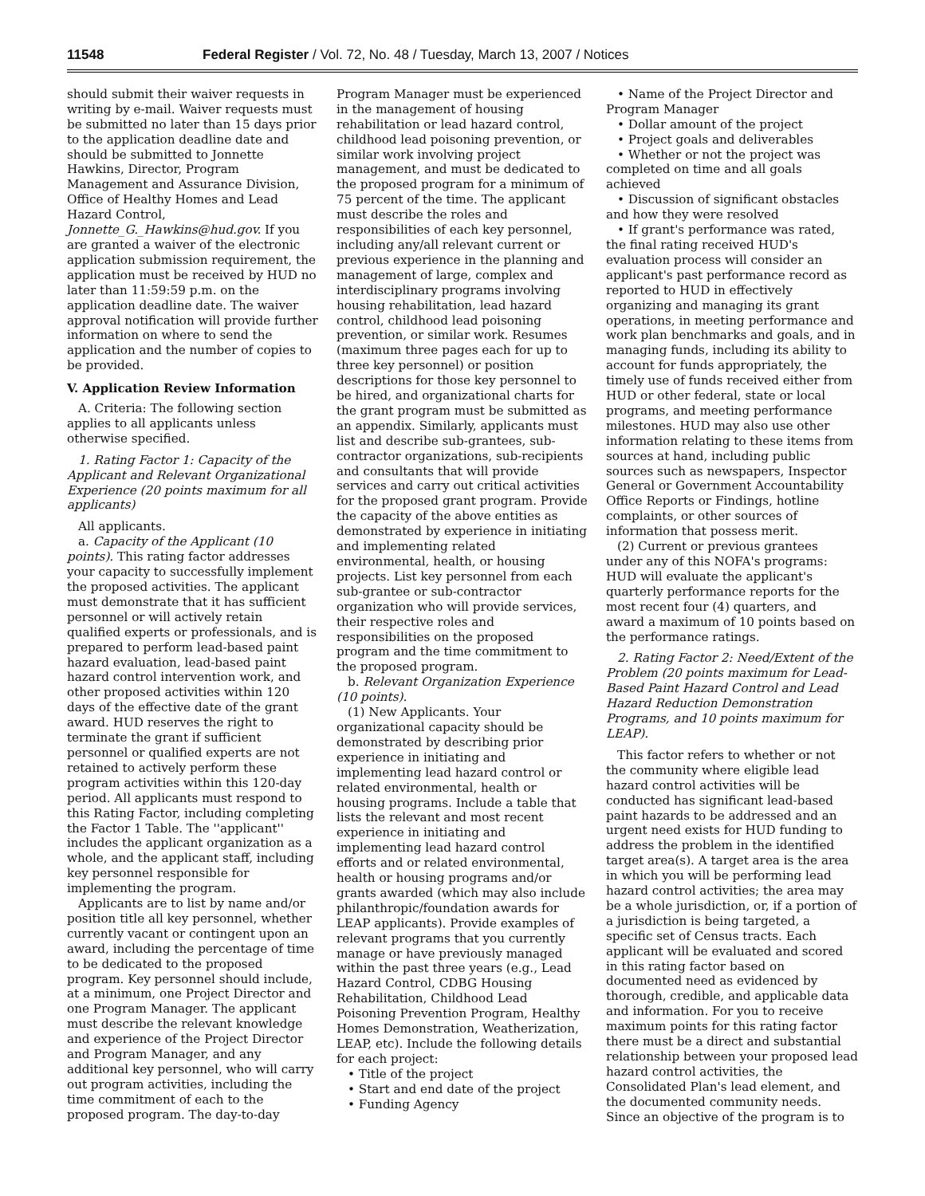11548 Federal Register / Vol. 72, No. 48 / Tuesday, March 13, 2007 / Notices
should submit their waiver requests in writing by e-mail. Waiver requests must be submitted no later than 15 days prior to the application deadline date and should be submitted to Jonnette Hawkins, Director, Program Management and Assurance Division, Office of Healthy Homes and Lead Hazard Control, Jonnette_G._Hawkins@hud.gov. If you are granted a waiver of the electronic application submission requirement, the application must be received by HUD no later than 11:59:59 p.m. on the application deadline date. The waiver approval notification will provide further information on where to send the application and the number of copies to be provided.
V. Application Review Information
A. Criteria: The following section applies to all applicants unless otherwise specified.
1. Rating Factor 1: Capacity of the Applicant and Relevant Organizational Experience (20 points maximum for all applicants)
All applicants.
a. Capacity of the Applicant (10 points). This rating factor addresses your capacity to successfully implement the proposed activities. The applicant must demonstrate that it has sufficient personnel or will actively retain qualified experts or professionals, and is prepared to perform lead-based paint hazard evaluation, lead-based paint hazard control intervention work, and other proposed activities within 120 days of the effective date of the grant award. HUD reserves the right to terminate the grant if sufficient personnel or qualified experts are not retained to actively perform these program activities within this 120-day period. All applicants must respond to this Rating Factor, including completing the Factor 1 Table. The ''applicant'' includes the applicant organization as a whole, and the applicant staff, including key personnel responsible for implementing the program.
Applicants are to list by name and/or position title all key personnel, whether currently vacant or contingent upon an award, including the percentage of time to be dedicated to the proposed program. Key personnel should include, at a minimum, one Project Director and one Program Manager. The applicant must describe the relevant knowledge and experience of the Project Director and Program Manager, and any additional key personnel, who will carry out program activities, including the time commitment of each to the proposed program. The day-to-day
Program Manager must be experienced in the management of housing rehabilitation or lead hazard control, childhood lead poisoning prevention, or similar work involving project management, and must be dedicated to the proposed program for a minimum of 75 percent of the time. The applicant must describe the roles and responsibilities of each key personnel, including any/all relevant current or previous experience in the planning and management of large, complex and interdisciplinary programs involving housing rehabilitation, lead hazard control, childhood lead poisoning prevention, or similar work. Resumes (maximum three pages each for up to three key personnel) or position descriptions for those key personnel to be hired, and organizational charts for the grant program must be submitted as an appendix. Similarly, applicants must list and describe sub-grantees, sub-contractor organizations, sub-recipients and consultants that will provide services and carry out critical activities for the proposed grant program. Provide the capacity of the above entities as demonstrated by experience in initiating and implementing related environmental, health, or housing projects. List key personnel from each sub-grantee or sub-contractor organization who will provide services, their respective roles and responsibilities on the proposed program and the time commitment to the proposed program.
b. Relevant Organization Experience (10 points).
(1) New Applicants. Your organizational capacity should be demonstrated by describing prior experience in initiating and implementing lead hazard control or related environmental, health or housing programs. Include a table that lists the relevant and most recent experience in initiating and implementing lead hazard control efforts and or related environmental, health or housing programs and/or grants awarded (which may also include philanthropic/foundation awards for LEAP applicants). Provide examples of relevant programs that you currently manage or have previously managed within the past three years (e.g., Lead Hazard Control, CDBG Housing Rehabilitation, Childhood Lead Poisoning Prevention Program, Healthy Homes Demonstration, Weatherization, LEAP, etc). Include the following details for each project:
• Title of the project
• Start and end date of the project
• Funding Agency
• Name of the Project Director and Program Manager
• Dollar amount of the project
• Project goals and deliverables
• Whether or not the project was completed on time and all goals achieved
• Discussion of significant obstacles and how they were resolved
• If grant's performance was rated, the final rating received HUD's evaluation process will consider an applicant's past performance record as reported to HUD in effectively organizing and managing its grant operations, in meeting performance and work plan benchmarks and goals, and in managing funds, including its ability to account for funds appropriately, the timely use of funds received either from HUD or other federal, state or local programs, and meeting performance milestones. HUD may also use other information relating to these items from sources at hand, including public sources such as newspapers, Inspector General or Government Accountability Office Reports or Findings, hotline complaints, or other sources of information that possess merit.
(2) Current or previous grantees under any of this NOFA's programs: HUD will evaluate the applicant's quarterly performance reports for the most recent four (4) quarters, and award a maximum of 10 points based on the performance ratings.
2. Rating Factor 2: Need/Extent of the Problem (20 points maximum for Lead-Based Paint Hazard Control and Lead Hazard Reduction Demonstration Programs, and 10 points maximum for LEAP).
This factor refers to whether or not the community where eligible lead hazard control activities will be conducted has significant lead-based paint hazards to be addressed and an urgent need exists for HUD funding to address the problem in the identified target area(s). A target area is the area in which you will be performing lead hazard control activities; the area may be a whole jurisdiction, or, if a portion of a jurisdiction is being targeted, a specific set of Census tracts. Each applicant will be evaluated and scored in this rating factor based on documented need as evidenced by thorough, credible, and applicable data and information. For you to receive maximum points for this rating factor there must be a direct and substantial relationship between your proposed lead hazard control activities, the Consolidated Plan's lead element, and the documented community needs. Since an objective of the program is to